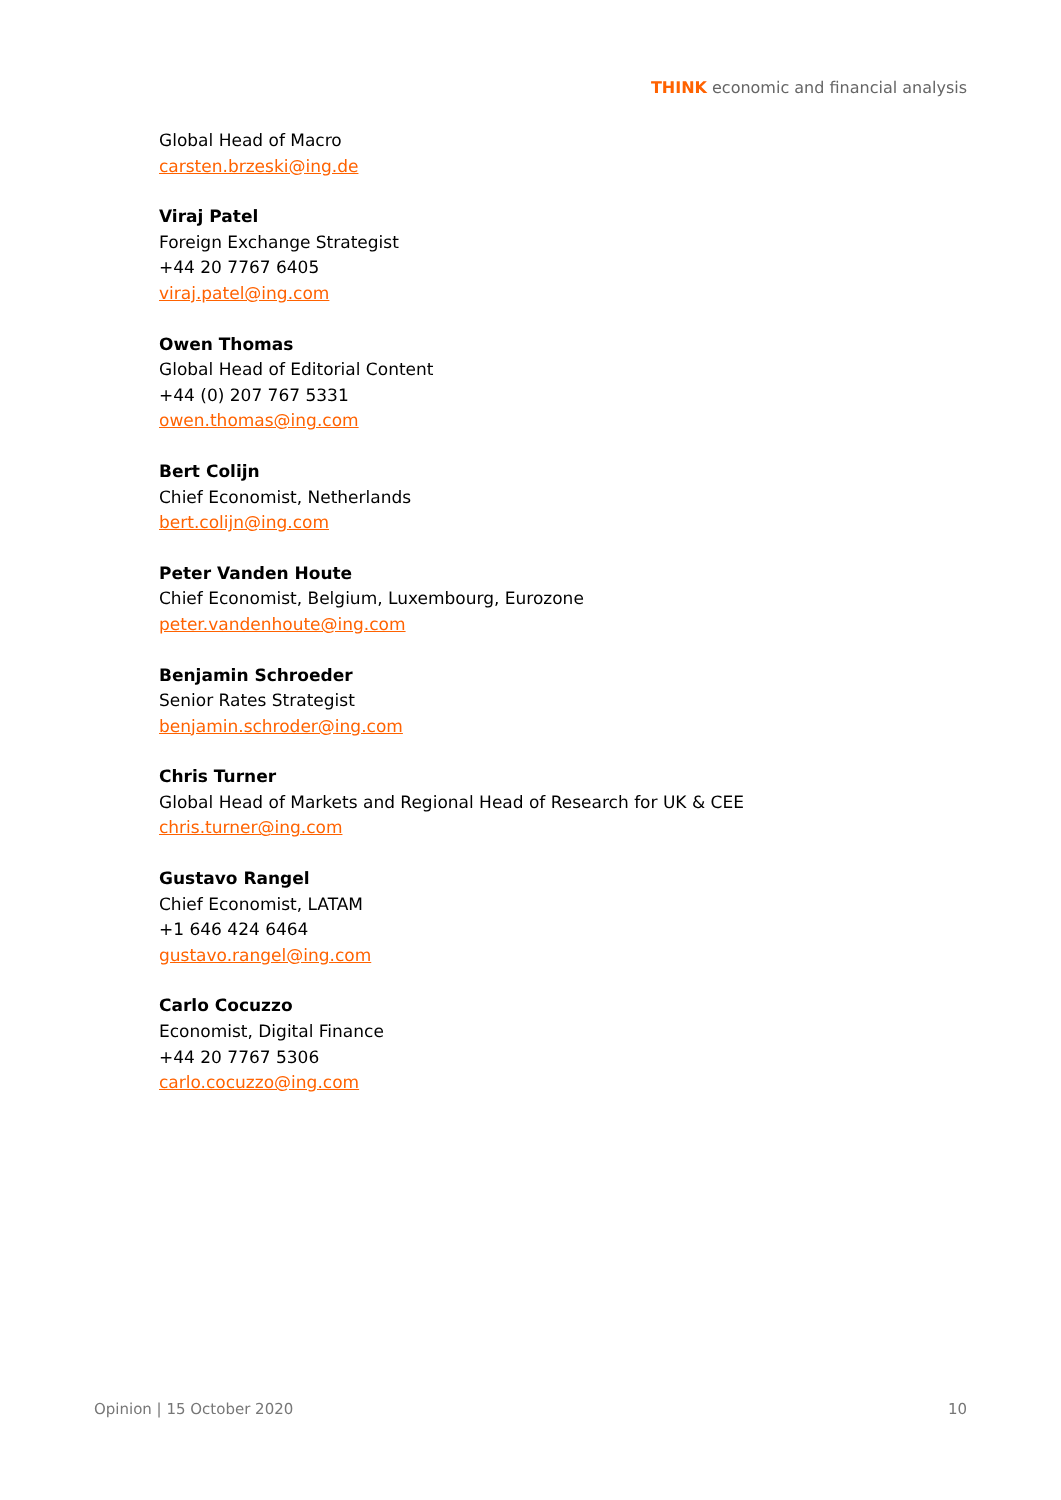THINK economic and financial analysis
Global Head of Macro
carsten.brzeski@ing.de
Viraj Patel
Foreign Exchange Strategist
+44 20 7767 6405
viraj.patel@ing.com
Owen Thomas
Global Head of Editorial Content
+44 (0) 207 767 5331
owen.thomas@ing.com
Bert Colijn
Chief Economist, Netherlands
bert.colijn@ing.com
Peter Vanden Houte
Chief Economist, Belgium, Luxembourg, Eurozone
peter.vandenhoute@ing.com
Benjamin Schroeder
Senior Rates Strategist
benjamin.schroder@ing.com
Chris Turner
Global Head of Markets and Regional Head of Research for UK & CEE
chris.turner@ing.com
Gustavo Rangel
Chief Economist, LATAM
+1 646 424 6464
gustavo.rangel@ing.com
Carlo Cocuzzo
Economist, Digital Finance
+44 20 7767 5306
carlo.cocuzzo@ing.com
Opinion | 15 October 2020 10